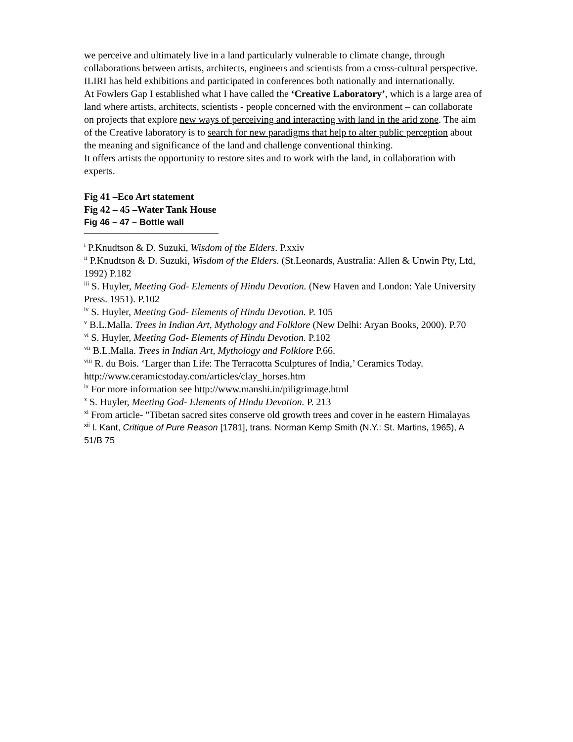we perceive and ultimately live in a land particularly vulnerable to climate change, through collaborations between artists, architects, engineers and scientists from a cross-cultural perspective.
ILIRI has held exhibitions and participated in conferences both nationally and internationally.
At Fowlers Gap I established what I have called the ‘Creative Laboratory’, which is a large area of land where artists, architects, scientists - people concerned with the environment – can collaborate on projects that explore new ways of perceiving and interacting with land in the arid zone. The aim of the Creative laboratory is to search for new paradigms that help to alter public perception about the meaning and significance of the land and challenge conventional thinking.
It offers artists the opportunity to restore sites and to work with the land, in collaboration with experts.
Fig 41 –Eco Art statement
Fig 42 – 45 –Water Tank House
Fig 46 – 47 – Bottle wall
<sup>i</sup> P.Knudtson & D. Suzuki, Wisdom of the Elders. P.xxiv
<sup>ii</sup> P.Knudtson & D. Suzuki, Wisdom of the Elders. (St.Leonards, Australia: Allen & Unwin Pty, Ltd, 1992) P.182
<sup>iii</sup> S. Huyler, Meeting God- Elements of Hindu Devotion. (New Haven and London: Yale University Press. 1951). P.102
<sup>iv</sup> S. Huyler, Meeting God- Elements of Hindu Devotion. P. 105
<sup>v</sup> B.L.Malla. Trees in Indian Art, Mythology and Folklore (New Delhi: Aryan Books, 2000). P.70
<sup>vi</sup> S. Huyler, Meeting God- Elements of Hindu Devotion. P.102
<sup>vii</sup> B.L.Malla. Trees in Indian Art, Mythology and Folklore P.66.
<sup>viii</sup> R. du Bois. ‘Larger than Life: The Terracotta Sculptures of India,’ Ceramics Today. http://www.ceramicstoday.com/articles/clay_horses.htm
<sup>ix</sup> For more information see http://www.manshi.in/piligrimage.html
<sup>x</sup> S. Huyler, Meeting God- Elements of Hindu Devotion. P. 213
<sup>xi</sup> From article- "Tibetan sacred sites conserve old growth trees and cover in he eastern Himalayas
<sup>xii</sup> I. Kant, Critique of Pure Reason [1781], trans. Norman Kemp Smith (N.Y.: St. Martins, 1965), A 51/B 75